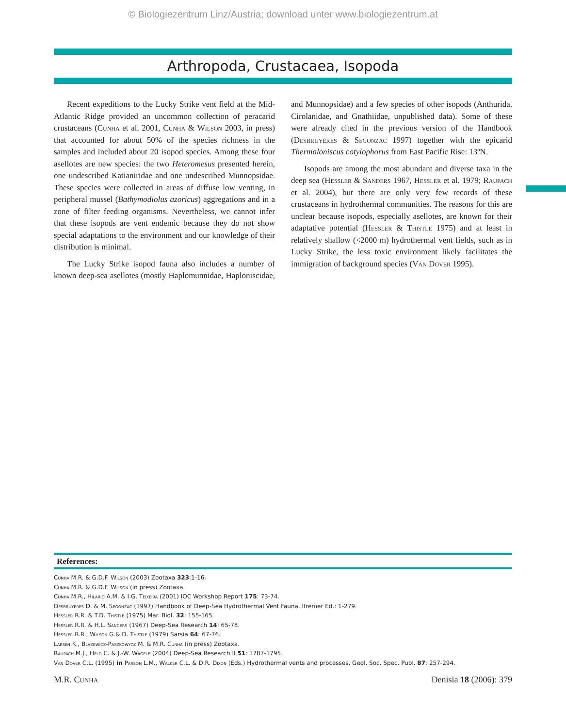© Biologiezentrum Linz/Austria; download unter www.biologiezentrum.at
Arthropoda, Crustacaea, Isopoda
Recent expeditions to the Lucky Strike vent field at the Mid-Atlantic Ridge provided an uncommon collection of peracarid crustaceans (Cunha et al. 2001, Cunha & Wilson 2003, in press) that accounted for about 50% of the species richness in the samples and included about 20 isopod species. Among these four asellotes are new species: the two Heteromesus presented herein, one undescribed Katianiridae and one undescribed Munnopsidae. These species were collected in areas of diffuse low venting, in peripheral mussel (Bathymodiolus azoricus) aggregations and in a zone of filter feeding organisms. Nevertheless, we cannot infer that these isopods are vent endemic because they do not show special adaptations to the environment and our knowledge of their distribution is minimal.
The Lucky Strike isopod fauna also includes a number of known deep-sea asellotes (mostly Haplomunnidae, Haploniscidae, and Munnopsidae) and a few species of other isopods (Anthurida, Cirolanidae, and Gnathiidae, unpublished data). Some of these were already cited in the previous version of the Handbook (Desbruyères & Segonzac 1997) together with the epicarid Thermaloniscus cotylophorus from East Pacific Rise: 13ºN.
Isopods are among the most abundant and diverse taxa in the deep sea (Hessler & Sanders 1967, Hessler et al. 1979; Raupach et al. 2004), but there are only very few records of these crustaceans in hydrothermal communities. The reasons for this are unclear because isopods, especially asellotes, are known for their adaptative potential (Hessler & Thistle 1975) and at least in relatively shallow (<2000 m) hydrothermal vent fields, such as in Lucky Strike, the less toxic environment likely facilitates the immigration of background species (Van Dover 1995).
References:
Cunha M.R. & G.D.F. Wilson (2003) Zootaxa 323:1-16.
Cunha M.R. & G.D.F. Wilson (in press) Zootaxa.
Cunha M.R., Hilario A.M. & I.G. Teixeira (2001) IOC Workshop Report 175: 73-74.
Desbruyères D. & M. Segonzac (1997) Handbook of Deep-Sea Hydrothermal Vent Fauna. Ifremer Ed.: 1-279.
Hessler R.R. & T.D. Thistle (1975) Mar. Biol. 32: 155-165.
Hessler R.R. & H.L. Sanders (1967) Deep-Sea Research 14: 65-78.
Hessler R.R., Wilson G.& D. Thistle (1979) Sarsia 64: 67-76.
Larsen K., Blazewicz-Paszkowycz M. & M.R. Cunha (in press) Zootaxa.
Raupach M.J., Held C. & J.-W. Wägele (2004) Deep-Sea Research II 51: 1787-1795.
Van Dover C.L. (1995) in Parson L.M., Walker C.L. & D.R. Dixon (Eds.) Hydrothermal vents and processes. Geol. Soc. Spec. Publ. 87: 257-294.
M.R. Cunha Denisia 18 (2006): 379